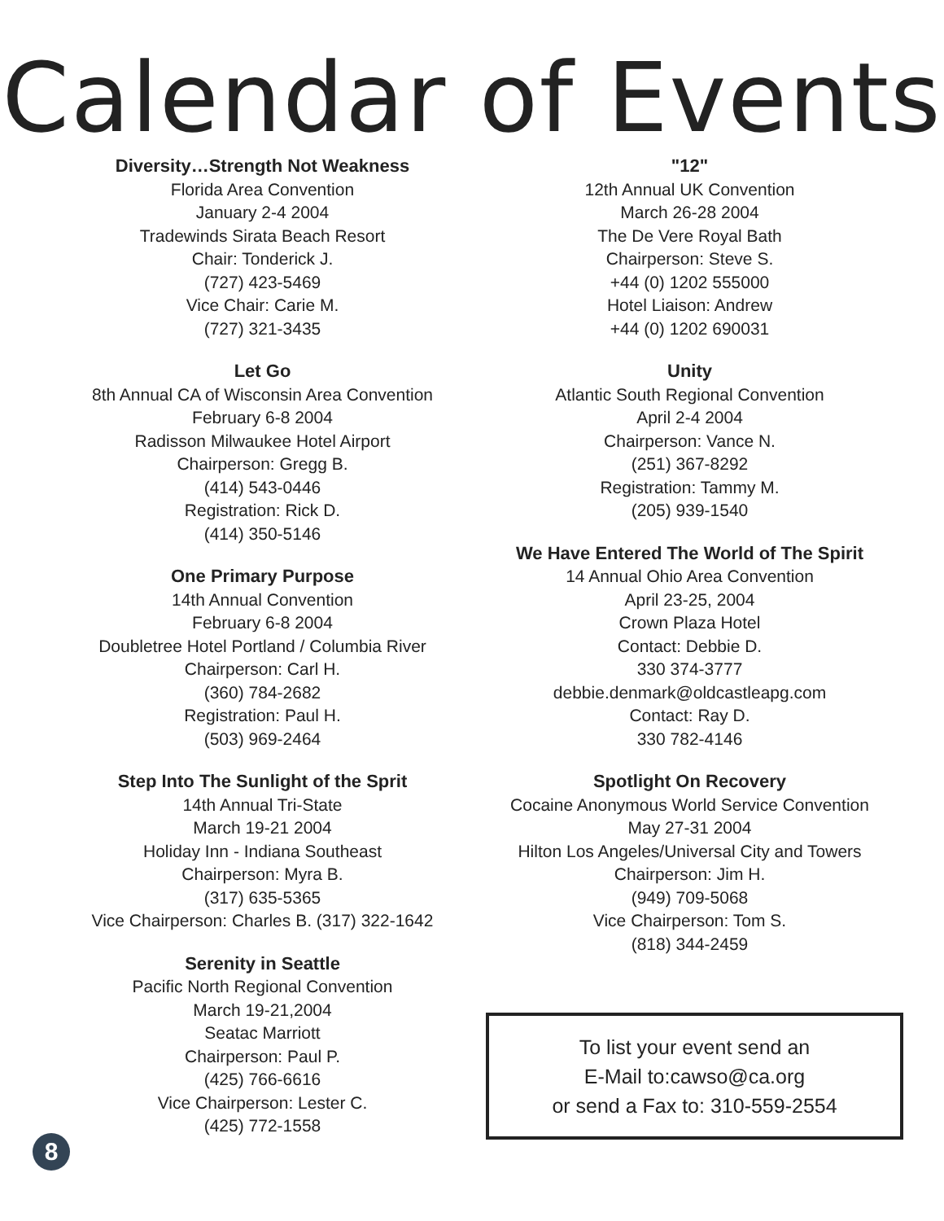Calendar of Events
Diversity…Strength Not Weakness
Florida Area Convention
January 2-4 2004
Tradewinds Sirata Beach Resort
Chair: Tonderick J.
(727) 423-5469
Vice Chair: Carie M.
(727) 321-3435
Let Go
8th Annual CA of Wisconsin Area Convention
February 6-8 2004
Radisson Milwaukee Hotel Airport
Chairperson: Gregg B.
(414) 543-0446
Registration: Rick D.
(414) 350-5146
One Primary Purpose
14th Annual Convention
February 6-8 2004
Doubletree Hotel Portland / Columbia River
Chairperson: Carl H.
(360) 784-2682
Registration: Paul H.
(503) 969-2464
Step Into The Sunlight of the Sprit
14th Annual Tri-State
March 19-21 2004
Holiday Inn - Indiana Southeast
Chairperson: Myra B.
(317) 635-5365
Vice Chairperson: Charles B. (317) 322-1642
Serenity in Seattle
Pacific North Regional Convention
March 19-21,2004
Seatac Marriott
Chairperson: Paul P.
(425) 766-6616
Vice Chairperson: Lester C.
(425) 772-1558
8
"12"
12th Annual UK Convention
March 26-28 2004
The De Vere Royal Bath
Chairperson: Steve S.
+44 (0) 1202 555000
Hotel Liaison: Andrew
+44 (0) 1202 690031
Unity
Atlantic South Regional Convention
April 2-4 2004
Chairperson: Vance N.
(251) 367-8292
Registration: Tammy M.
(205) 939-1540
We Have Entered The World of The Spirit
14 Annual Ohio Area Convention
April 23-25, 2004
Crown Plaza Hotel
Contact: Debbie D.
330 374-3777
debbie.denmark@oldcastleapg.com
Contact: Ray D.
330 782-4146
Spotlight On Recovery
Cocaine Anonymous World Service Convention
May 27-31 2004
Hilton Los Angeles/Universal City and Towers
Chairperson: Jim H.
(949) 709-5068
Vice Chairperson: Tom S.
(818) 344-2459
To list your event send an
E-Mail to:cawso@ca.org
or send a Fax to: 310-559-2554